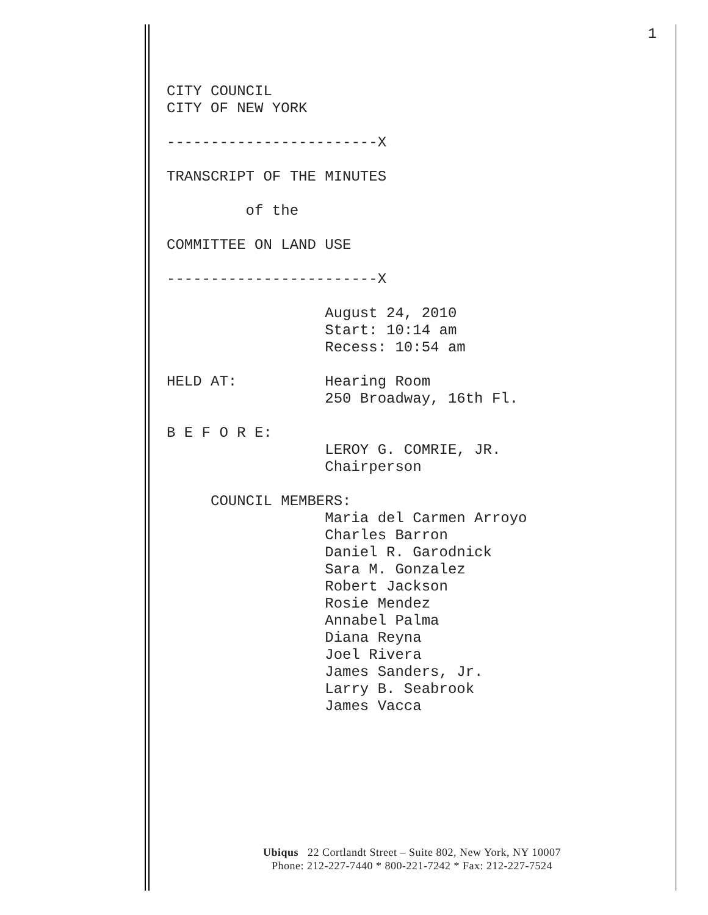1
CITY COUNCIL
CITY OF NEW YORK

------------------------X

TRANSCRIPT OF THE MINUTES

         of the

COMMITTEE ON LAND USE

------------------------X

                  August 24, 2010
                  Start: 10:14 am
                  Recess: 10:54 am

HELD AT:          Hearing Room
                  250 Broadway, 16th Fl.

B E F O R E:
                  LEROY G. COMRIE, JR.
                  Chairperson

     COUNCIL MEMBERS:
                  Maria del Carmen Arroyo
                  Charles Barron
                  Daniel R. Garodnick
                  Sara M. Gonzalez
                  Robert Jackson
                  Rosie Mendez
                  Annabel Palma
                  Diana Reyna
                  Joel Rivera
                  James Sanders, Jr.
                  Larry B. Seabrook
                  James Vacca
Ubiqus 22 Cortlandt Street – Suite 802, New York, NY 10007
Phone: 212-227-7440 * 800-221-7242 * Fax: 212-227-7524